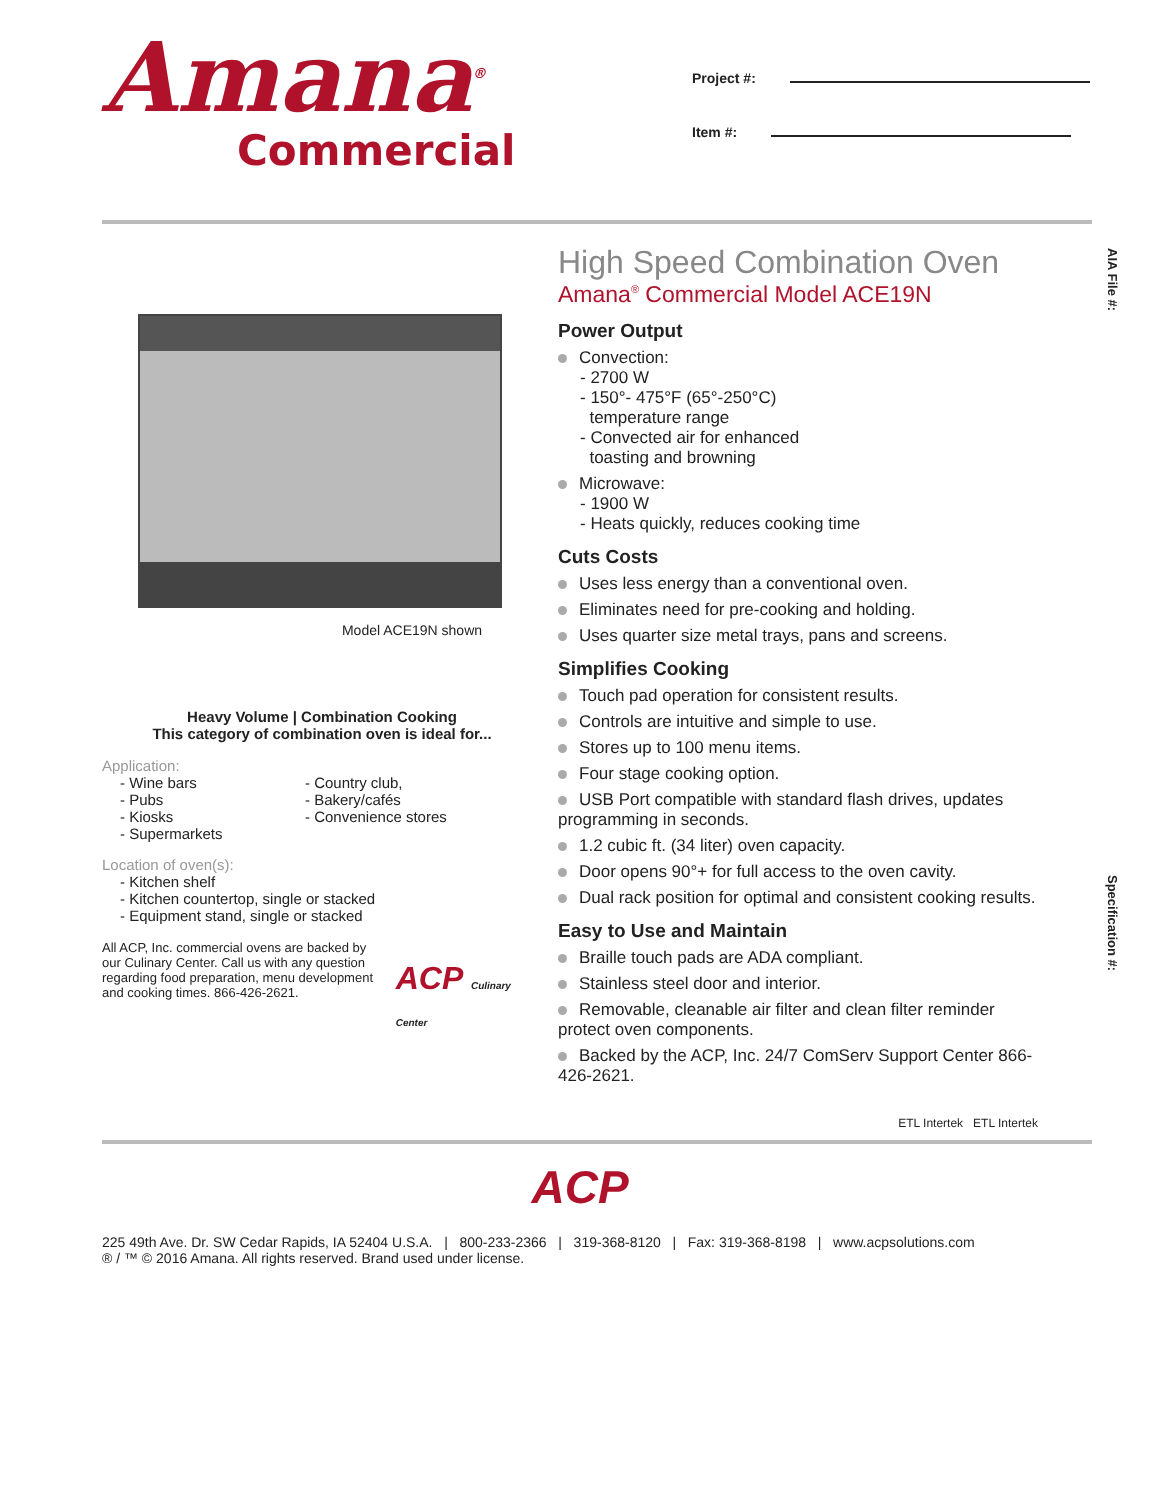Amana<sup>®</sup>
Commercial
Project #:
Item #:
AIA File #:
Specification #:
Model ACE19N shown
Heavy Volume | Combination Cooking
This category of combination oven is ideal for...
Application:
- Wine bars
- Pubs
- Kiosks
- Supermarkets
- Country club,
- Bakery/cafés
- Convenience stores
Location of oven(s):
- Kitchen shelf
- Kitchen countertop, single or stacked
- Equipment stand, single or stacked
All ACP, Inc. commercial ovens are backed by our Culinary Center. Call us with any question regarding food preparation, menu development and cooking times. 866-426-2621.
ACP Culinary Center
High Speed Combination Oven
Amana<sup>®</sup> Commercial Model ACE19N
Power Output
Convection:
- 2700 W
- 150°- 475°F (65°-250°C)
temperature range
- Convected air for enhanced
toasting and browning
Microwave:
- 1900 W
- Heats quickly, reduces cooking time
Cuts Costs
Uses less energy than a conventional oven.
Eliminates need for pre-cooking and holding.
Uses quarter size metal trays, pans and screens.
Simplifies Cooking
Touch pad operation for consistent results.
Controls are intuitive and simple to use.
Stores up to 100 menu items.
Four stage cooking option.
USB Port compatible with standard flash drives, updates programming in seconds.
1.2 cubic ft. (34 liter) oven capacity.
Door opens 90°+ for full access to the oven cavity.
Dual rack position for optimal and consistent cooking results.
Easy to Use and Maintain
Braille touch pads are ADA compliant.
Stainless steel door and interior.
Removable, cleanable air filter and clean filter reminder protect oven components.
Backed by the ACP, Inc. 24/7 ComServ Support Center 866-426-2621.
ETL Intertek ETL Intertek
ACP
225 49th Ave. Dr. SW Cedar Rapids, IA 52404 U.S.A. | 800-233-2366 | 319-368-8120 | Fax: 319-368-8198 | www.acpsolutions.com
® / ™ © 2016 Amana. All rights reserved. Brand used under license.